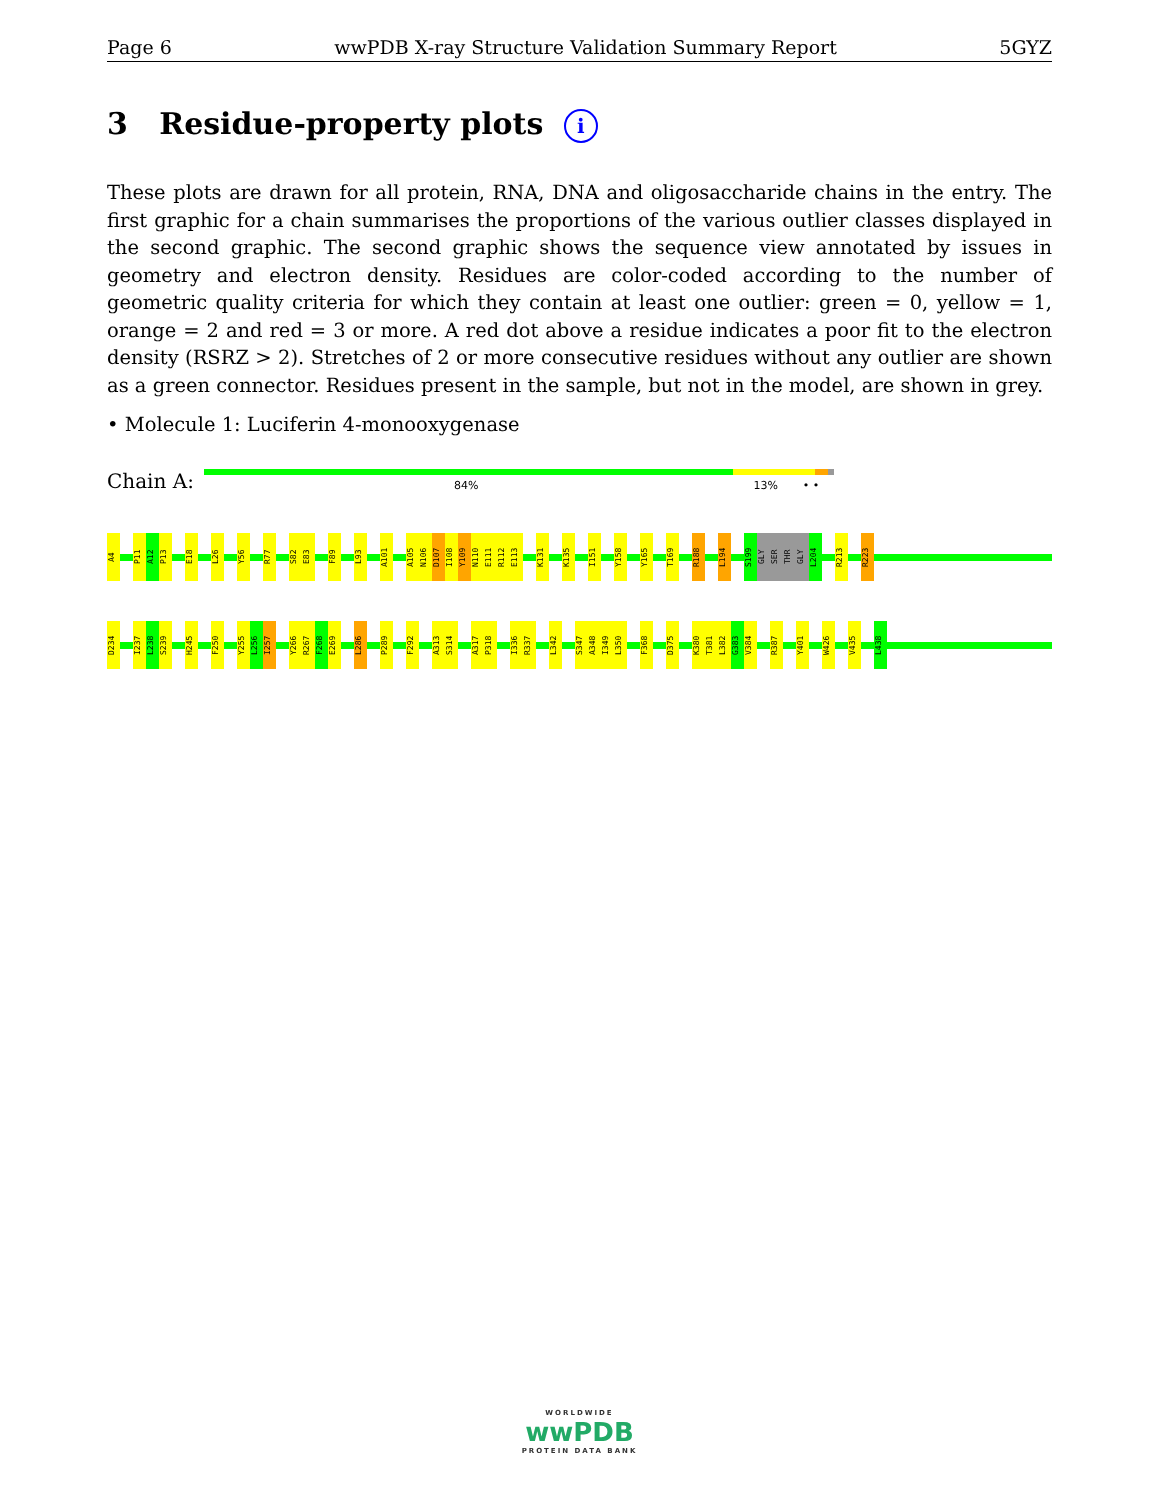Page 6 wwPDB X-ray Structure Validation Summary Report 5GYZ
3 Residue-property plots i
These plots are drawn for all protein, RNA, DNA and oligosaccharide chains in the entry. The first graphic for a chain summarises the proportions of the various outlier classes displayed in the second graphic. The second graphic shows the sequence view annotated by issues in geometry and electron density. Residues are color-coded according to the number of geometric quality criteria for which they contain at least one outlier: green = 0, yellow = 1, orange = 2 and red = 3 or more. A red dot above a residue indicates a poor fit to the electron density (RSRZ > 2). Stretches of 2 or more consecutive residues without any outlier are shown as a green connector. Residues present in the sample, but not in the model, are shown in grey.
• Molecule 1: Luciferin 4-monooxygenase
Chain A:
84% 13% • •
A4
P11
A12
P13
E18
L26
Y56
R77
S82
E83
F89
L93
A101
A105
N106
D107
I108
Y109
N110
E111
R112
E113
K131
K135
I151
Y158
Y165
T169
R188
L194
S199
GLY
SER
THR
GLY
L204
R213
R223
D234
I237
L238
S239
H245
F250
Y255
L256
I257
Y266
R267
F268
E269
L286
P289
F292
A313
S314
A317
P318
I336
R337
L342
S347
A348
I349
L350
F368
D375
K380
T381
L382
G383
V384
R387
Y401
W426
V435
L438
WORLDWIDE
wwPDB
PROTEIN DATA BANK